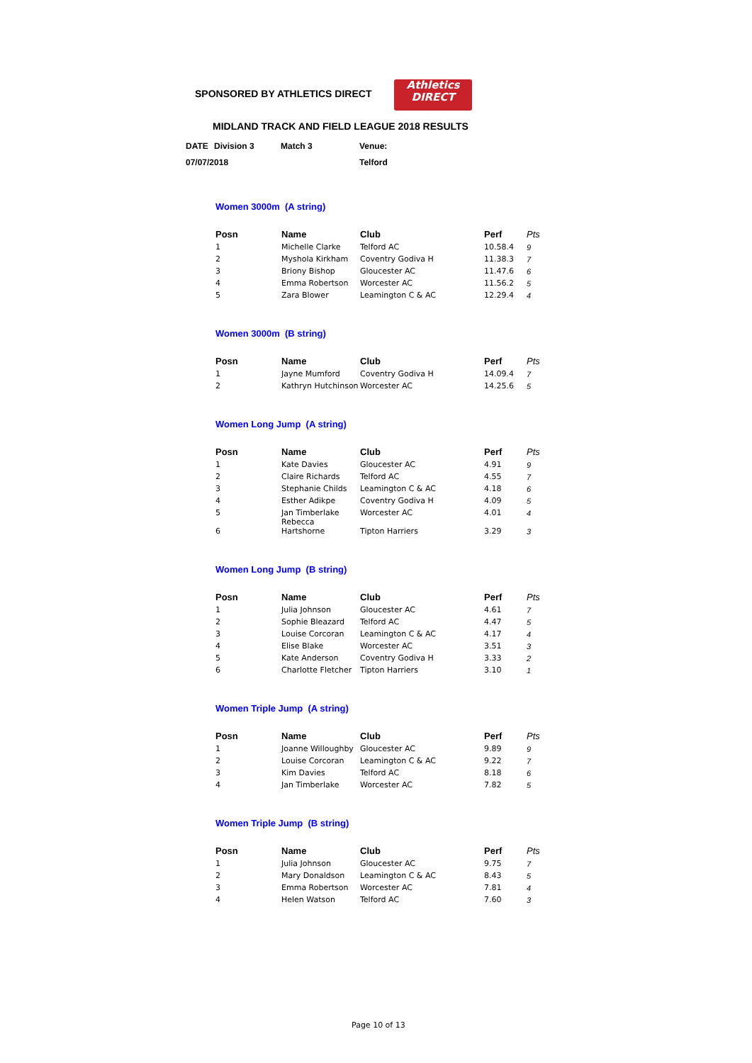SPONSORED BY ATHLETICS DIRECT
Athletics
DIRECT
MIDLAND TRACK AND FIELD LEAGUE 2018 RESULTS
| DATE | Division 3 | Match 3 | Venue: |
| 07/07/2018 | | | Telford |
Women 3000m (A string)
| Posn | Name | Club | Perf | Pts |
| --- | --- | --- | --- | --- |
| 1 | Michelle Clarke | Telford AC | 10.58.4 | 9 |
| 2 | Myshola Kirkham | Coventry Godiva H | 11.38.3 | 7 |
| 3 | Briony Bishop | Gloucester AC | 11.47.6 | 6 |
| 4 | Emma Robertson | Worcester AC | 11.56.2 | 5 |
| 5 | Zara Blower | Leamington C & AC | 12.29.4 | 4 |
Women 3000m (B string)
| Posn | Name | Club | Perf | Pts |
| --- | --- | --- | --- | --- |
| 1 | Jayne Mumford | Coventry Godiva H | 14.09.4 | 7 |
| 2 | Kathryn Hutchinson | Worcester AC | 14.25.6 | 5 |
Women Long Jump (A string)
| Posn | Name | Club | Perf | Pts |
| --- | --- | --- | --- | --- |
| 1 | Kate Davies | Gloucester AC | 4.91 | 9 |
| 2 | Claire Richards | Telford AC | 4.55 | 7 |
| 3 | Stephanie Childs | Leamington C & AC | 4.18 | 6 |
| 4 | Esther Adikpe | Coventry Godiva H | 4.09 | 5 |
| 5 | Jan Timberlake | Worcester AC | 4.01 | 4 |
| 6 | Rebecca Hartshorne | Tipton Harriers | 3.29 | 3 |
Women Long Jump (B string)
| Posn | Name | Club | Perf | Pts |
| --- | --- | --- | --- | --- |
| 1 | Julia Johnson | Gloucester AC | 4.61 | 7 |
| 2 | Sophie Bleazard | Telford AC | 4.47 | 5 |
| 3 | Louise Corcoran | Leamington C & AC | 4.17 | 4 |
| 4 | Elise Blake | Worcester AC | 3.51 | 3 |
| 5 | Kate Anderson | Coventry Godiva H | 3.33 | 2 |
| 6 | Charlotte Fletcher | Tipton Harriers | 3.10 | 1 |
Women Triple Jump (A string)
| Posn | Name | Club | Perf | Pts |
| --- | --- | --- | --- | --- |
| 1 | Joanne Willoughby | Gloucester AC | 9.89 | 9 |
| 2 | Louise Corcoran | Leamington C & AC | 9.22 | 7 |
| 3 | Kim Davies | Telford AC | 8.18 | 6 |
| 4 | Jan Timberlake | Worcester AC | 7.82 | 5 |
Women Triple Jump (B string)
| Posn | Name | Club | Perf | Pts |
| --- | --- | --- | --- | --- |
| 1 | Julia Johnson | Gloucester AC | 9.75 | 7 |
| 2 | Mary Donaldson | Leamington C & AC | 8.43 | 5 |
| 3 | Emma Robertson | Worcester AC | 7.81 | 4 |
| 4 | Helen Watson | Telford AC | 7.60 | 3 |
Page 10 of 13